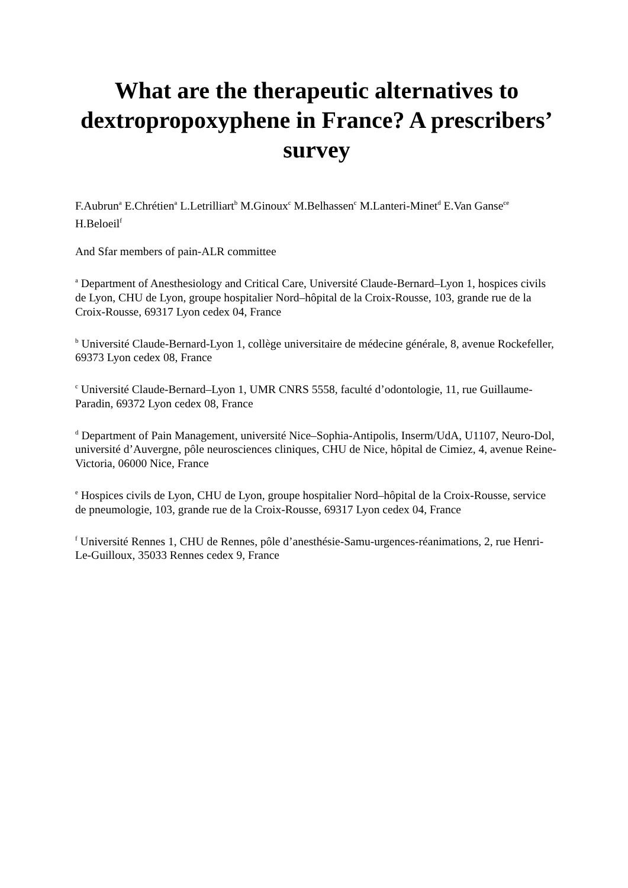What are the therapeutic alternatives to dextropropoxyphene in France? A prescribers’ survey
F.Aubrun<sup>a</sup> E.Chrétien<sup>a</sup> L.Letrilliart<sup>b</sup> M.Ginoux<sup>c</sup> M.Belhassen<sup>c</sup> M.Lanteri-Minet<sup>d</sup> E.Van Ganse<sup>ce</sup> H.Beloeil<sup>f</sup>
And Sfar members of pain-ALR committee
<sup>a</sup> Department of Anesthesiology and Critical Care, Université Claude-Bernard–Lyon 1, hospices civils de Lyon, CHU de Lyon, groupe hospitalier Nord–hôpital de la Croix-Rousse, 103, grande rue de la Croix-Rousse, 69317 Lyon cedex 04, France
<sup>b</sup> Université Claude-Bernard-Lyon 1, collège universitaire de médecine générale, 8, avenue Rockefeller, 69373 Lyon cedex 08, France
<sup>c</sup> Université Claude-Bernard–Lyon 1, UMR CNRS 5558, faculté d’odontologie, 11, rue Guillaume-Paradin, 69372 Lyon cedex 08, France
<sup>d</sup> Department of Pain Management, université Nice–Sophia-Antipolis, Inserm/UdA, U1107, Neuro-Dol, université d’Auvergne, pôle neurosciences cliniques, CHU de Nice, hôpital de Cimiez, 4, avenue Reine-Victoria, 06000 Nice, France
<sup>e</sup> Hospices civils de Lyon, CHU de Lyon, groupe hospitalier Nord–hôpital de la Croix-Rousse, service de pneumologie, 103, grande rue de la Croix-Rousse, 69317 Lyon cedex 04, France
<sup>f</sup> Université Rennes 1, CHU de Rennes, pôle d’anesthésie-Samu-urgences-réanimations, 2, rue Henri-Le-Guilloux, 35033 Rennes cedex 9, France